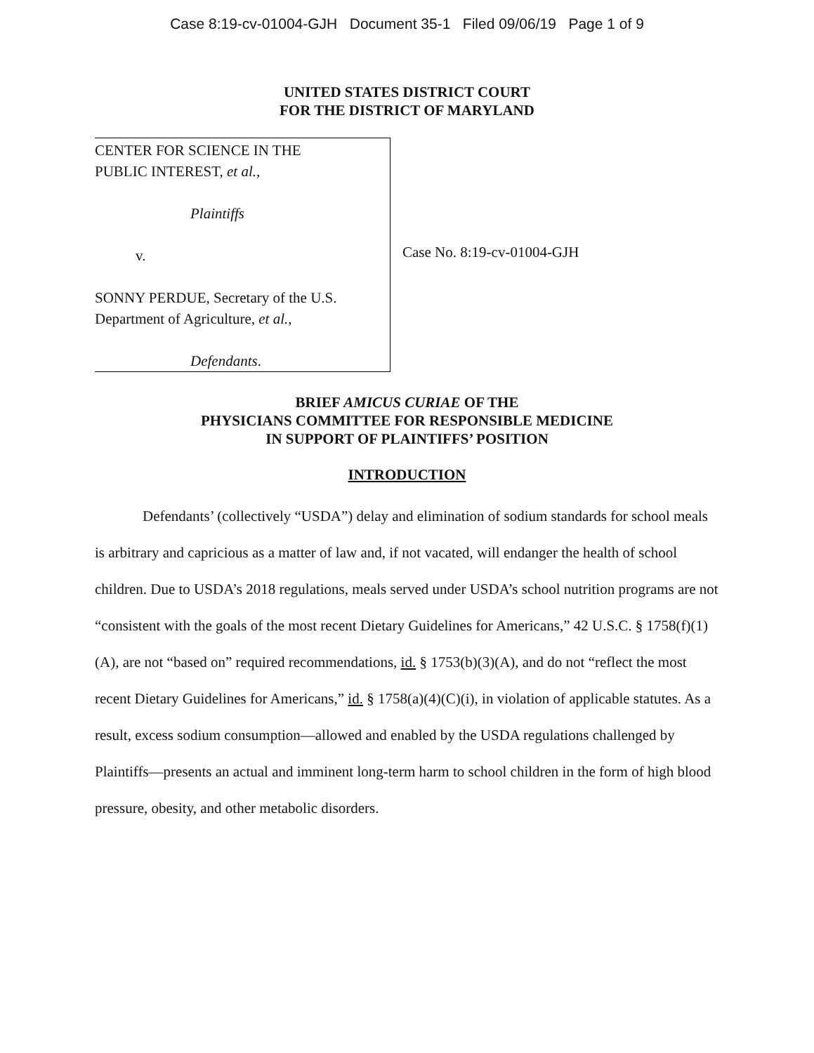Case 8:19-cv-01004-GJH Document 35-1 Filed 09/06/19 Page 1 of 9
UNITED STATES DISTRICT COURT
FOR THE DISTRICT OF MARYLAND
CENTER FOR SCIENCE IN THE
PUBLIC INTEREST, et al.,
Plaintiffs
v.
SONNY PERDUE, Secretary of the U.S.
Department of Agriculture, et al.,
Defendants.
Case No. 8:19-cv-01004-GJH
BRIEF AMICUS CURIAE OF THE
PHYSICIANS COMMITTEE FOR RESPONSIBLE MEDICINE
IN SUPPORT OF PLAINTIFFS’ POSITION
INTRODUCTION
Defendants’ (collectively “USDA”) delay and elimination of sodium standards for school meals is arbitrary and capricious as a matter of law and, if not vacated, will endanger the health of school children. Due to USDA’s 2018 regulations, meals served under USDA’s school nutrition programs are not “consistent with the goals of the most recent Dietary Guidelines for Americans,” 42 U.S.C. § 1758(f)(1)(A), are not “based on” required recommendations, id. § 1753(b)(3)(A), and do not “reflect the most recent Dietary Guidelines for Americans,” id. § 1758(a)(4)(C)(i), in violation of applicable statutes. As a result, excess sodium consumption—allowed and enabled by the USDA regulations challenged by Plaintiffs—presents an actual and imminent long-term harm to school children in the form of high blood pressure, obesity, and other metabolic disorders.